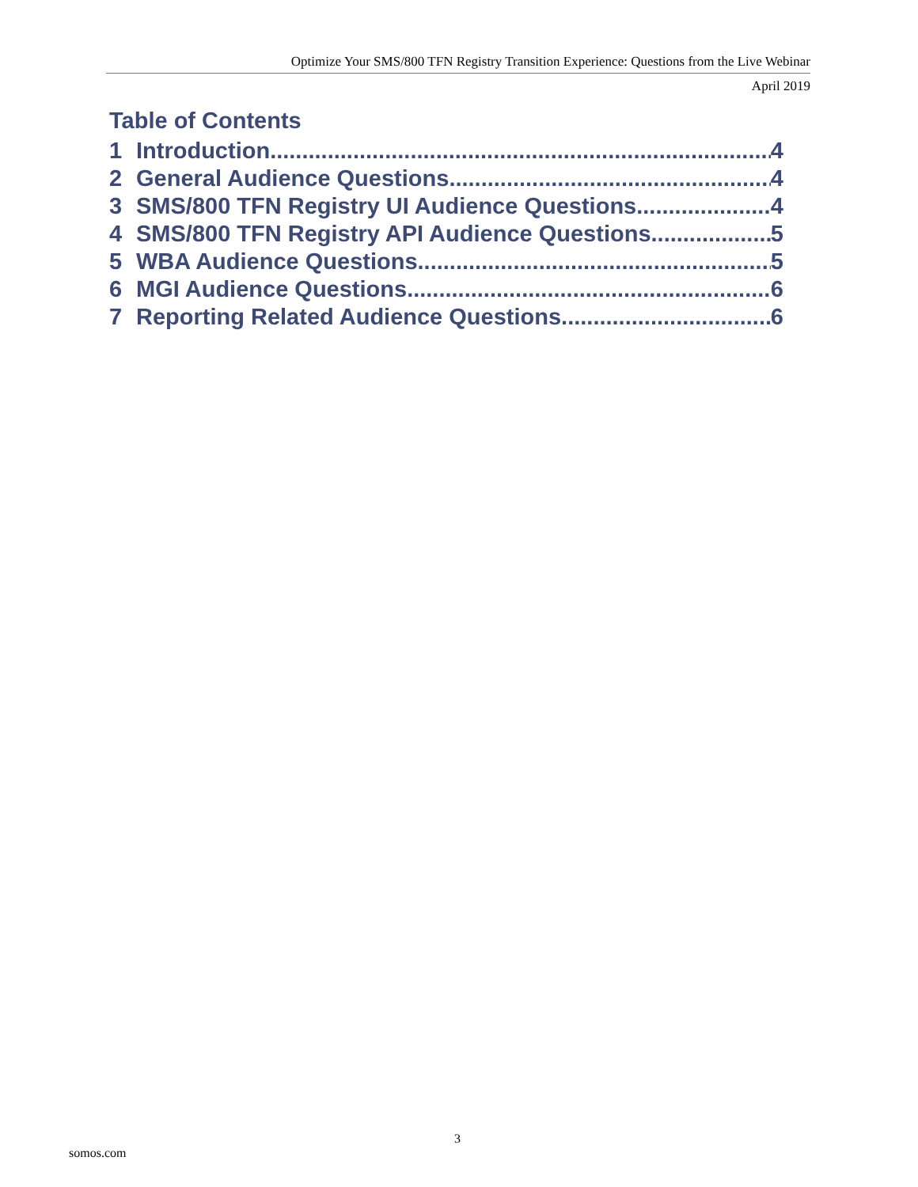Optimize Your SMS/800 TFN Registry Transition Experience: Questions from the Live Webinar
April 2019
Table of Contents
1 Introduction 4
2 General Audience Questions 4
3 SMS/800 TFN Registry UI Audience Questions 4
4 SMS/800 TFN Registry API Audience Questions 5
5 WBA Audience Questions 5
6 MGI Audience Questions 6
7 Reporting Related Audience Questions 6
3
somos.com